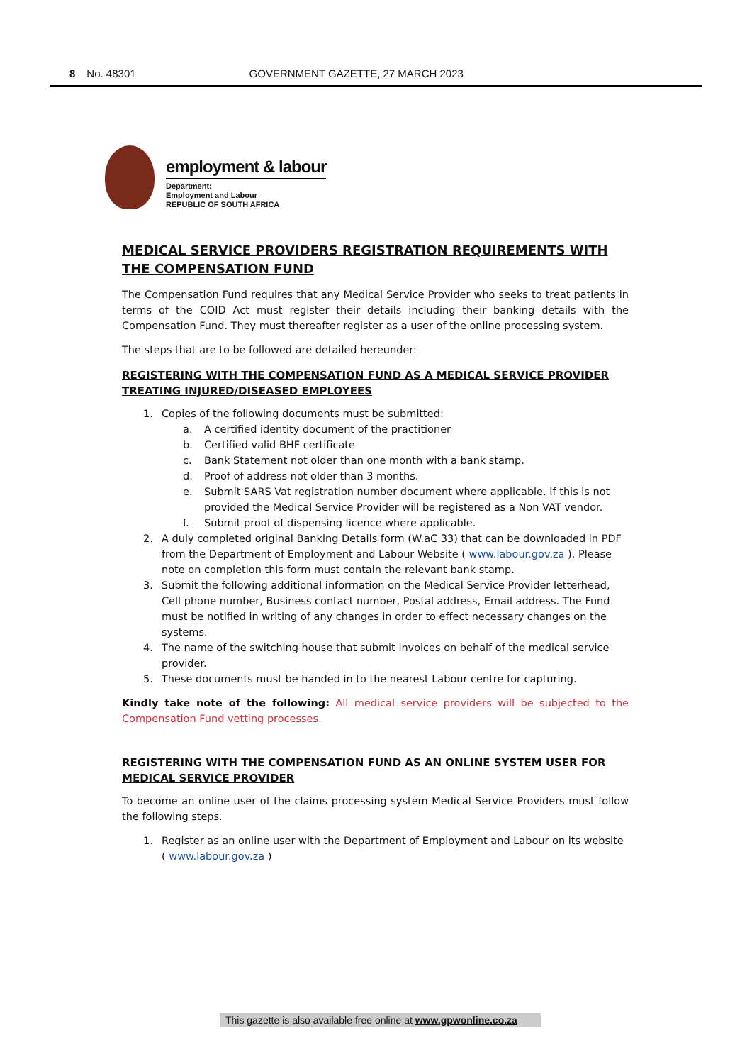8 No. 48301 GOVERNMENT GAZETTE, 27 MARCH 2023
employment & labour
Department:
Employment and Labour
REPUBLIC OF SOUTH AFRICA
MEDICAL SERVICE PROVIDERS REGISTRATION REQUIREMENTS WITH THE COMPENSATION FUND
The Compensation Fund requires that any Medical Service Provider who seeks to treat patients in terms of the COID Act must register their details including their banking details with the Compensation Fund. They must thereafter register as a user of the online processing system.
The steps that are to be followed are detailed hereunder:
REGISTERING WITH THE COMPENSATION FUND AS A MEDICAL SERVICE PROVIDER TREATING INJURED/DISEASED EMPLOYEES
1. Copies of the following documents must be submitted:
a. A certified identity document of the practitioner
b. Certified valid BHF certificate
c. Bank Statement not older than one month with a bank stamp.
d. Proof of address not older than 3 months.
e. Submit SARS Vat registration number document where applicable. If this is not provided the Medical Service Provider will be registered as a Non VAT vendor.
f. Submit proof of dispensing licence where applicable.
2. A duly completed original Banking Details form (W.aC 33) that can be downloaded in PDF from the Department of Employment and Labour Website ( www.labour.gov.za ). Please note on completion this form must contain the relevant bank stamp.
3. Submit the following additional information on the Medical Service Provider letterhead, Cell phone number, Business contact number, Postal address, Email address. The Fund must be notified in writing of any changes in order to effect necessary changes on the systems.
4. The name of the switching house that submit invoices on behalf of the medical service provider.
5. These documents must be handed in to the nearest Labour centre for capturing.
Kindly take note of the following: All medical service providers will be subjected to the Compensation Fund vetting processes.
REGISTERING WITH THE COMPENSATION FUND AS AN ONLINE SYSTEM USER FOR MEDICAL SERVICE PROVIDER
To become an online user of the claims processing system Medical Service Providers must follow the following steps.
1. Register as an online user with the Department of Employment and Labour on its website ( www.labour.gov.za )
This gazette is also available free online at www.gpwonline.co.za